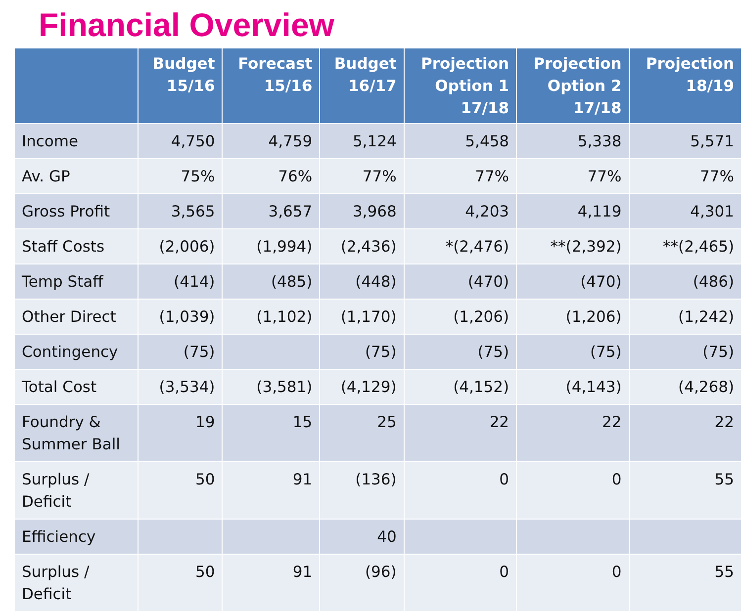Financial Overview
| | Budget 15/16 | Forecast 15/16 | Budget 16/17 | Projection Option 1 17/18 | Projection Option 2 17/18 | Projection 18/19 |
| --- | --- | --- | --- | --- | --- | --- |
| Income | 4,750 | 4,759 | 5,124 | 5,458 | 5,338 | 5,571 |
| Av. GP | 75% | 76% | 77% | 77% | 77% | 77% |
| Gross Profit | 3,565 | 3,657 | 3,968 | 4,203 | 4,119 | 4,301 |
| Staff Costs | (2,006) | (1,994) | (2,436) | *(2,476) | **(2,392) | **(2,465) |
| Temp Staff | (414) | (485) | (448) | (470) | (470) | (486) |
| Other Direct | (1,039) | (1,102) | (1,170) | (1,206) | (1,206) | (1,242) |
| Contingency | (75) | | (75) | (75) | (75) | (75) |
| Total Cost | (3,534) | (3,581) | (4,129) | (4,152) | (4,143) | (4,268) |
| Foundry & Summer Ball | 19 | 15 | 25 | 22 | 22 | 22 |
| Surplus / Deficit | 50 | 91 | (136) | 0 | 0 | 55 |
| Efficiency | | | 40 | | | |
| Surplus / Deficit | 50 | 91 | (96) | 0 | 0 | 55 |